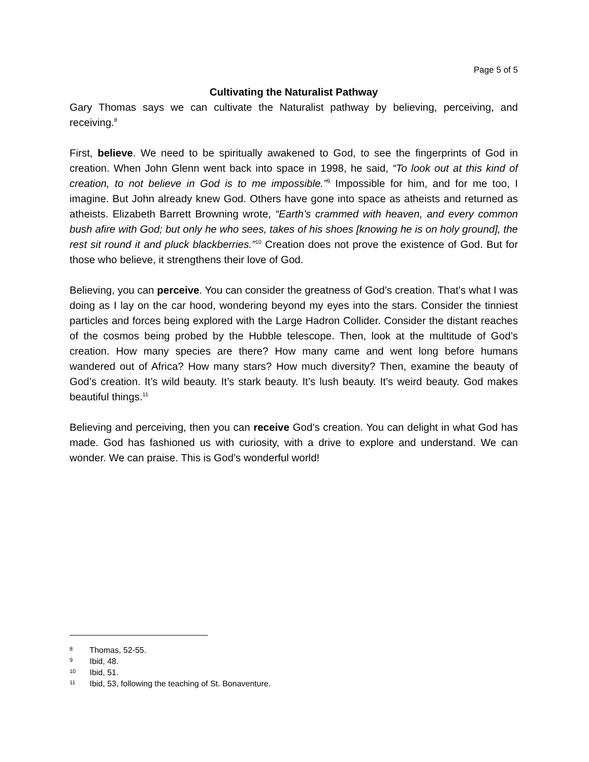Page 5 of 5
Cultivating the Naturalist Pathway
Gary Thomas says we can cultivate the Naturalist pathway by believing, perceiving, and receiving.<sup>8</sup>
First, believe. We need to be spiritually awakened to God, to see the fingerprints of God in creation. When John Glenn went back into space in 1998, he said, “To look out at this kind of creation, to not believe in God is to me impossible.”<sup>9</sup> Impossible for him, and for me too, I imagine. But John already knew God. Others have gone into space as atheists and returned as atheists. Elizabeth Barrett Browning wrote, “Earth’s crammed with heaven, and every common bush afire with God; but only he who sees, takes of his shoes [knowing he is on holy ground], the rest sit round it and pluck blackberries.”<sup>10</sup> Creation does not prove the existence of God. But for those who believe, it strengthens their love of God.
Believing, you can perceive. You can consider the greatness of God’s creation. That’s what I was doing as I lay on the car hood, wondering beyond my eyes into the stars. Consider the tinniest particles and forces being explored with the Large Hadron Collider. Consider the distant reaches of the cosmos being probed by the Hubble telescope. Then, look at the multitude of God’s creation. How many species are there? How many came and went long before humans wandered out of Africa? How many stars? How much diversity? Then, examine the beauty of God’s creation. It’s wild beauty. It’s stark beauty. It’s lush beauty. It’s weird beauty. God makes beautiful things.<sup>11</sup>
Believing and perceiving, then you can receive God’s creation. You can delight in what God has made. God has fashioned us with curiosity, with a drive to explore and understand. We can wonder. We can praise. This is God’s wonderful world!
8 Thomas, 52-55.
9 Ibid, 48.
10 Ibid, 51.
11 Ibid, 53, following the teaching of St. Bonaventure.